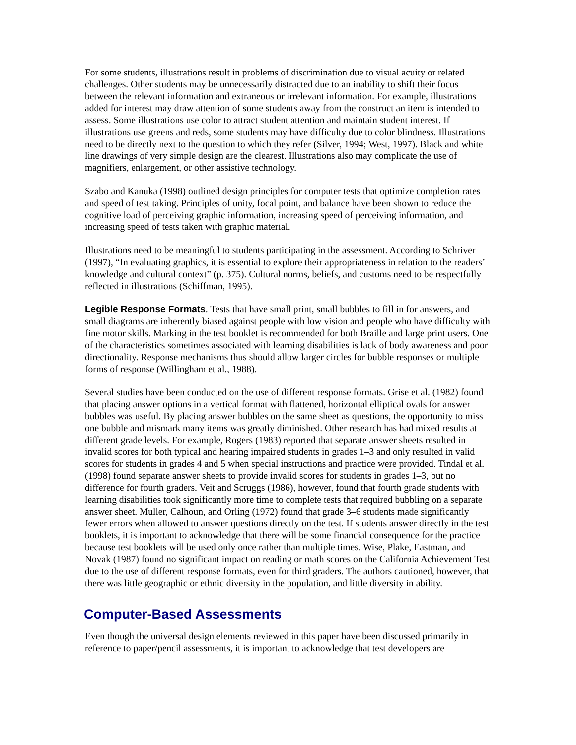For some students, illustrations result in problems of discrimination due to visual acuity or related challenges. Other students may be unnecessarily distracted due to an inability to shift their focus between the relevant information and extraneous or irrelevant information. For example, illustrations added for interest may draw attention of some students away from the construct an item is intended to assess. Some illustrations use color to attract student attention and maintain student interest. If illustrations use greens and reds, some students may have difficulty due to color blindness. Illustrations need to be directly next to the question to which they refer (Silver, 1994; West, 1997). Black and white line drawings of very simple design are the clearest. Illustrations also may complicate the use of magnifiers, enlargement, or other assistive technology.
Szabo and Kanuka (1998) outlined design principles for computer tests that optimize completion rates and speed of test taking. Principles of unity, focal point, and balance have been shown to reduce the cognitive load of perceiving graphic information, increasing speed of perceiving information, and increasing speed of tests taken with graphic material.
Illustrations need to be meaningful to students participating in the assessment. According to Schriver (1997), “In evaluating graphics, it is essential to explore their appropriateness in relation to the readers’ knowledge and cultural context” (p. 375). Cultural norms, beliefs, and customs need to be respectfully reflected in illustrations (Schiffman, 1995).
Legible Response Formats. Tests that have small print, small bubbles to fill in for answers, and small diagrams are inherently biased against people with low vision and people who have difficulty with fine motor skills. Marking in the test booklet is recommended for both Braille and large print users. One of the characteristics sometimes associated with learning disabilities is lack of body awareness and poor directionality. Response mechanisms thus should allow larger circles for bubble responses or multiple forms of response (Willingham et al., 1988).
Several studies have been conducted on the use of different response formats. Grise et al. (1982) found that placing answer options in a vertical format with flattened, horizontal elliptical ovals for answer bubbles was useful. By placing answer bubbles on the same sheet as questions, the opportunity to miss one bubble and mismark many items was greatly diminished. Other research has had mixed results at different grade levels. For example, Rogers (1983) reported that separate answer sheets resulted in invalid scores for both typical and hearing impaired students in grades 1–3 and only resulted in valid scores for students in grades 4 and 5 when special instructions and practice were provided. Tindal et al. (1998) found separate answer sheets to provide invalid scores for students in grades 1–3, but no difference for fourth graders. Veit and Scruggs (1986), however, found that fourth grade students with learning disabilities took significantly more time to complete tests that required bubbling on a separate answer sheet. Muller, Calhoun, and Orling (1972) found that grade 3–6 students made significantly fewer errors when allowed to answer questions directly on the test. If students answer directly in the test booklets, it is important to acknowledge that there will be some financial consequence for the practice because test booklets will be used only once rather than multiple times. Wise, Plake, Eastman, and Novak (1987) found no significant impact on reading or math scores on the California Achievement Test due to the use of different response formats, even for third graders. The authors cautioned, however, that there was little geographic or ethnic diversity in the population, and little diversity in ability.
Computer-Based Assessments
Even though the universal design elements reviewed in this paper have been discussed primarily in reference to paper/pencil assessments, it is important to acknowledge that test developers are